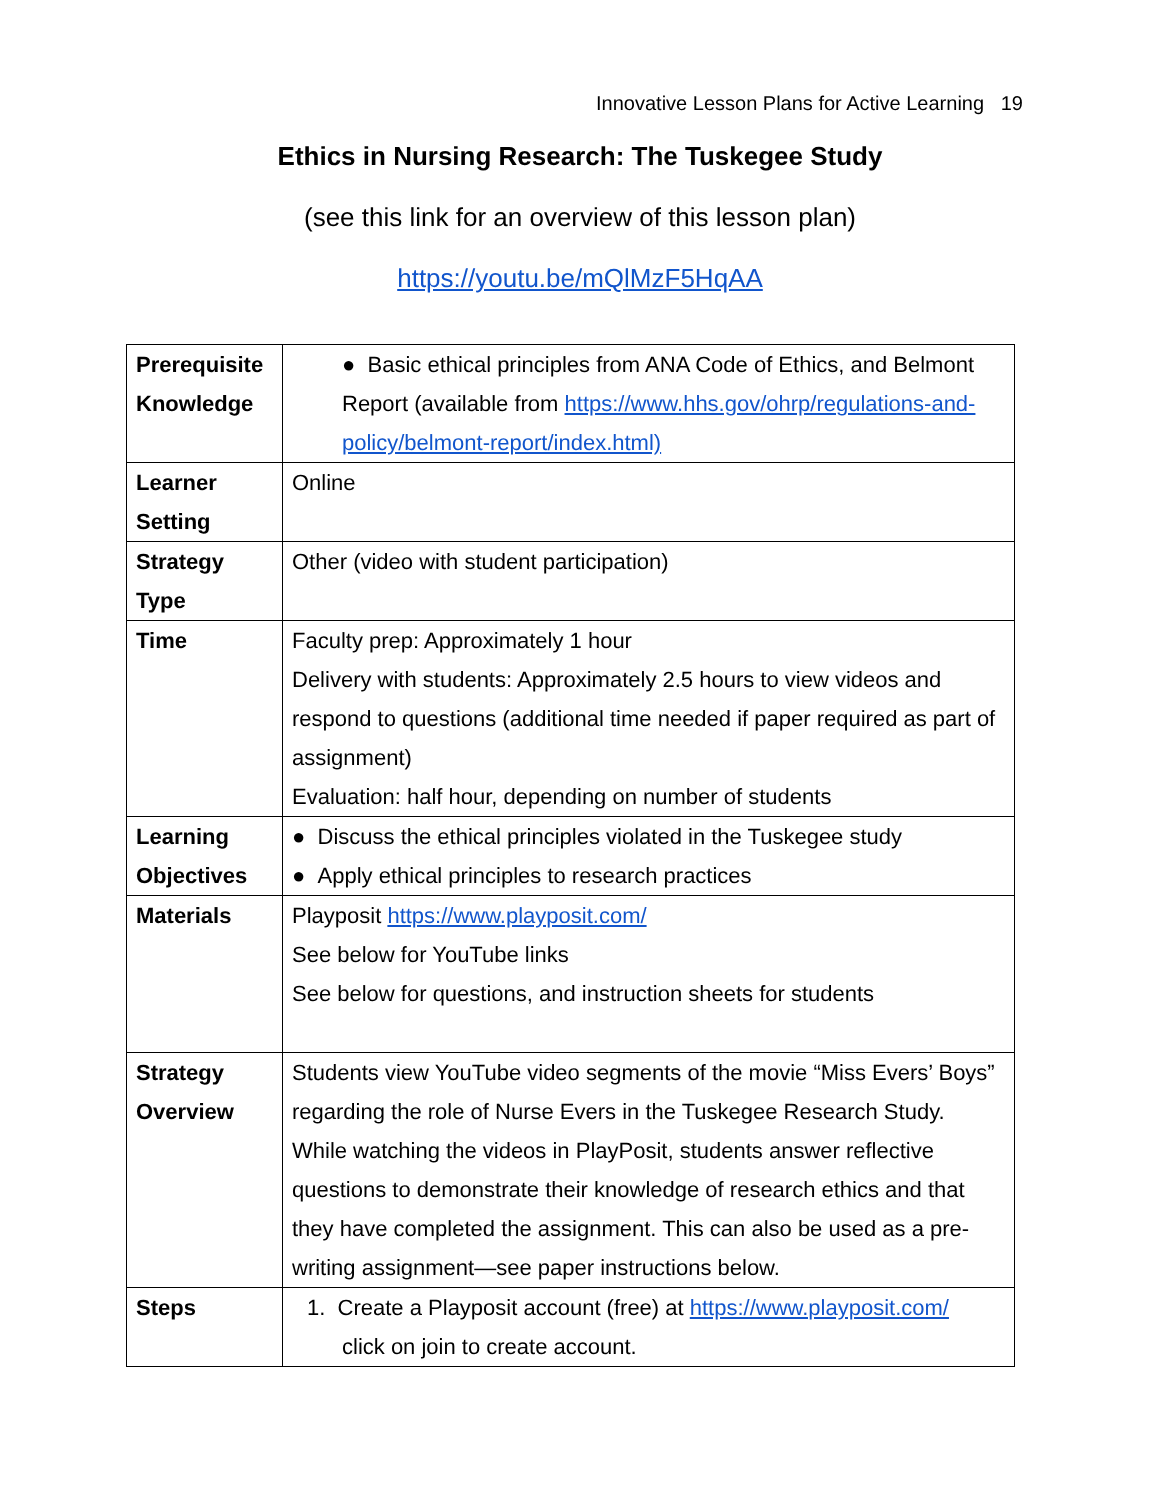Innovative Lesson Plans for Active Learning 19
Ethics in Nursing Research: The Tuskegee Study
(see this link for an overview of this lesson plan)
https://youtu.be/mQlMzF5HqAA
| Prerequisite Knowledge | ● Basic ethical principles from ANA Code of Ethics, and Belmont Report (available from https://www.hhs.gov/ohrp/regulations-and-policy/belmont-report/index.html) |
| Learner Setting | Online |
| Strategy Type | Other (video with student participation) |
| Time | Faculty prep: Approximately 1 hour Delivery with students: Approximately 2.5 hours to view videos and respond to questions (additional time needed if paper required as part of assignment) Evaluation: half hour, depending on number of students |
| Learning Objectives | ● Discuss the ethical principles violated in the Tuskegee study ● Apply ethical principles to research practices |
| Materials | Playposit https://www.playposit.com/ See below for YouTube links See below for questions, and instruction sheets for students |
| Strategy Overview | Students view YouTube video segments of the movie “Miss Evers’ Boys” regarding the role of Nurse Evers in the Tuskegee Research Study. While watching the videos in PlayPosit, students answer reflective questions to demonstrate their knowledge of research ethics and that they have completed the assignment. This can also be used as a pre-writing assignment—see paper instructions below. |
| Steps | 1. Create a Playposit account (free) at https://www.playposit.com/ click on join to create account. |